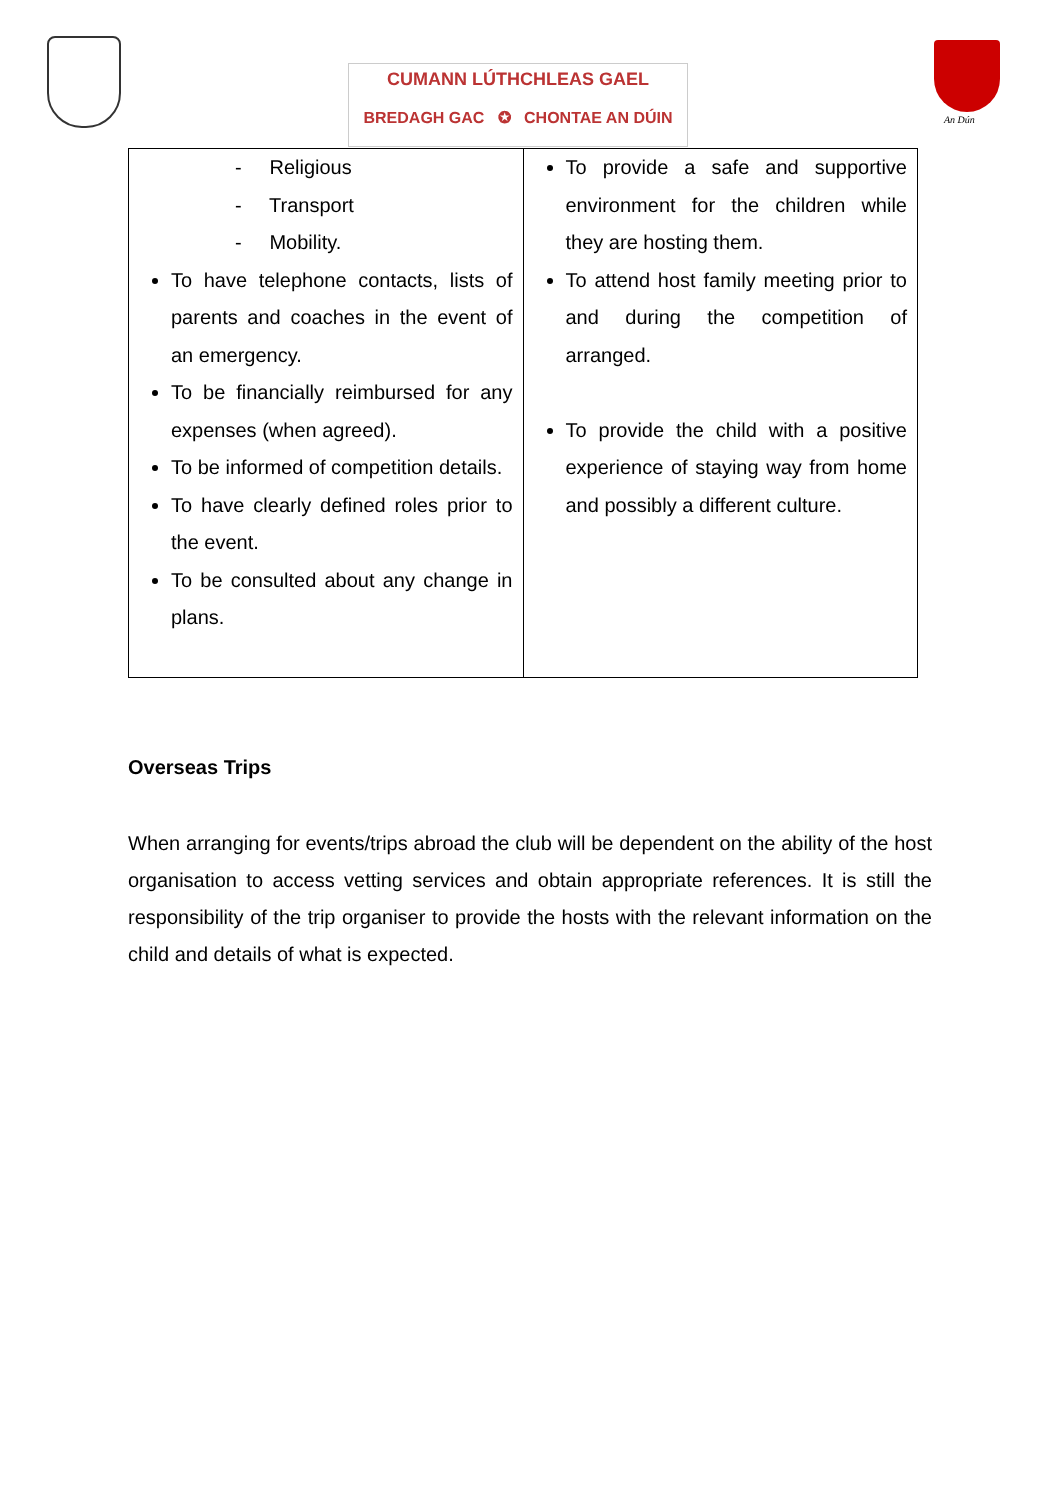CUMANN LÚTHCHLEAS GAEL
BREDAGH GAC ✪ CHONTAE AN DÚIN
An Dún
| - Religious - Transport - Mobility. To have telephone contacts, lists of parents and coaches in the event of an emergency. To be financially reimbursed for any expenses (when agreed). To be informed of competition details. To have clearly defined roles prior to the event. To be consulted about any change in plans. | To provide a safe and supportive environment for the children while they are hosting them. To attend host family meeting prior to and during the competition of arranged. To provide the child with a positive experience of staying way from home and possibly a different culture. |
Overseas Trips
When arranging for events/trips abroad the club will be dependent on the ability of the host organisation to access vetting services and obtain appropriate references. It is still the responsibility of the trip organiser to provide the hosts with the relevant information on the child and details of what is expected.